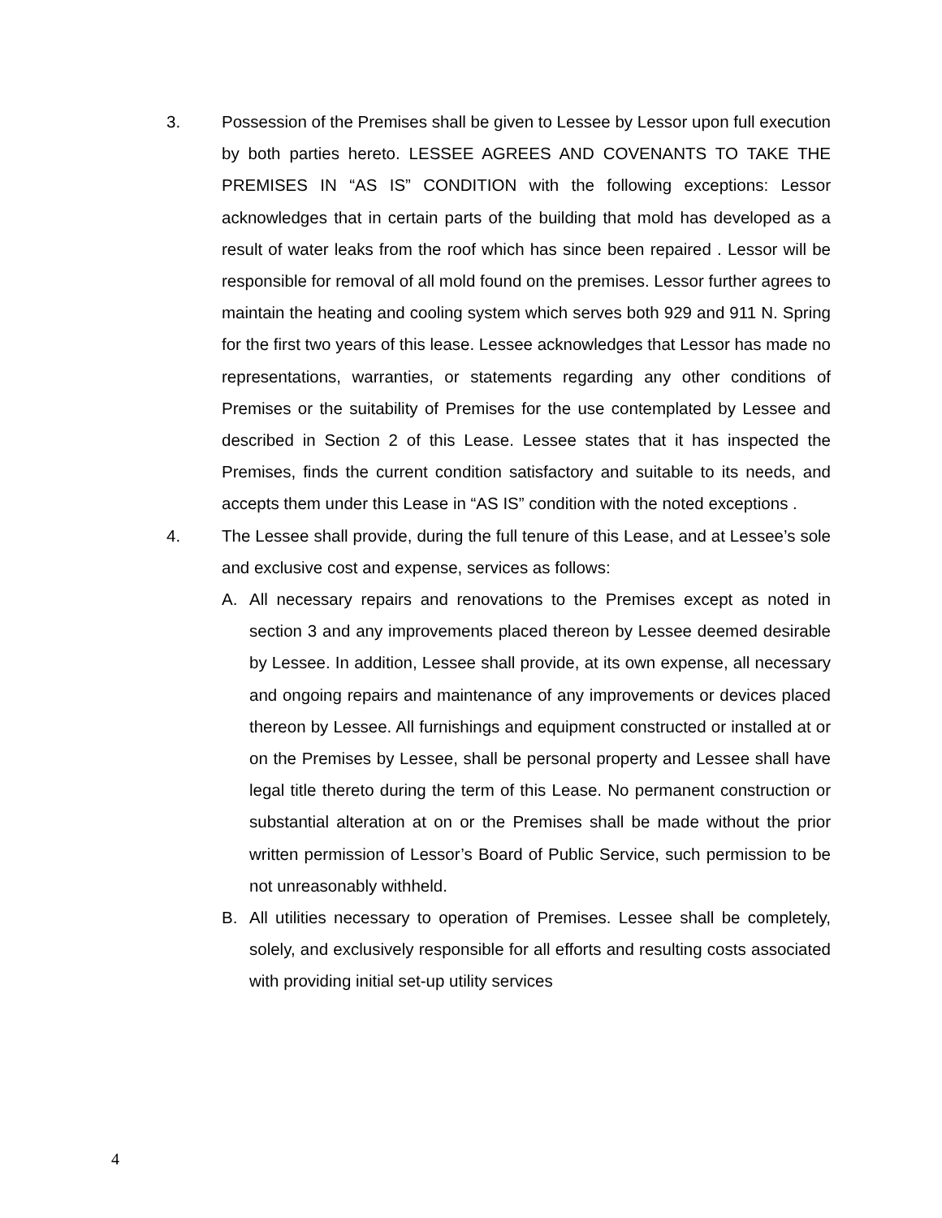3. Possession of the Premises shall be given to Lessee by Lessor upon full execution by both parties hereto. LESSEE AGREES AND COVENANTS TO TAKE THE PREMISES IN “AS IS” CONDITION with the following exceptions: Lessor acknowledges that in certain parts of the building that mold has developed as a result of water leaks from the roof which has since been repaired . Lessor will be responsible for removal of all mold found on the premises. Lessor further agrees to maintain the heating and cooling system which serves both 929 and 911 N. Spring for the first two years of this lease. Lessee acknowledges that Lessor has made no representations, warranties, or statements regarding any other conditions of Premises or the suitability of Premises for the use contemplated by Lessee and described in Section 2 of this Lease. Lessee states that it has inspected the Premises, finds the current condition satisfactory and suitable to its needs, and accepts them under this Lease in “AS IS” condition with the noted exceptions .
4. The Lessee shall provide, during the full tenure of this Lease, and at Lessee’s sole and exclusive cost and expense, services as follows:
A. All necessary repairs and renovations to the Premises except as noted in section 3 and any improvements placed thereon by Lessee deemed desirable by Lessee. In addition, Lessee shall provide, at its own expense, all necessary and ongoing repairs and maintenance of any improvements or devices placed thereon by Lessee. All furnishings and equipment constructed or installed at or on the Premises by Lessee, shall be personal property and Lessee shall have legal title thereto during the term of this Lease. No permanent construction or substantial alteration at on or the Premises shall be made without the prior written permission of Lessor’s Board of Public Service, such permission to be not unreasonably withheld.
B. All utilities necessary to operation of Premises. Lessee shall be completely, solely, and exclusively responsible for all efforts and resulting costs associated with providing initial set-up utility services
4